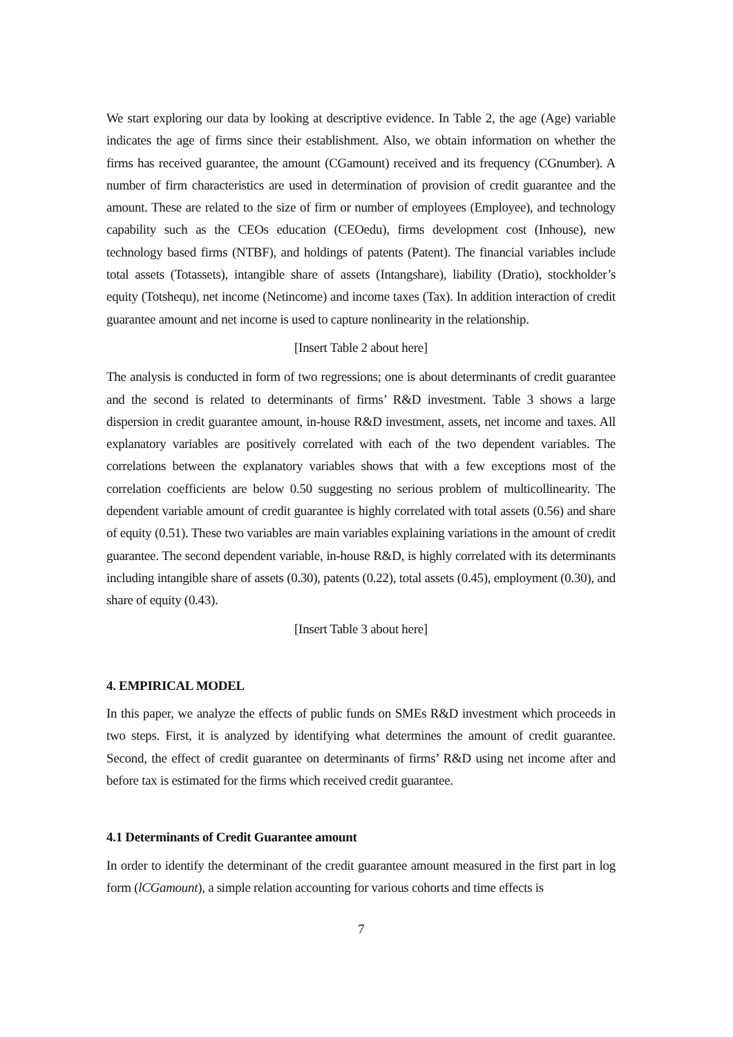We start exploring our data by looking at descriptive evidence. In Table 2, the age (Age) variable indicates the age of firms since their establishment. Also, we obtain information on whether the firms has received guarantee, the amount (CGamount) received and its frequency (CGnumber). A number of firm characteristics are used in determination of provision of credit guarantee and the amount. These are related to the size of firm or number of employees (Employee), and technology capability such as the CEOs education (CEOedu), firms development cost (Inhouse), new technology based firms (NTBF), and holdings of patents (Patent). The financial variables include total assets (Totassets), intangible share of assets (Intangshare), liability (Dratio), stockholder’s equity (Totshequ), net income (Netincome) and income taxes (Tax). In addition interaction of credit guarantee amount and net income is used to capture nonlinearity in the relationship.
[Insert Table 2 about here]
The analysis is conducted in form of two regressions; one is about determinants of credit guarantee and the second is related to determinants of firms’ R&D investment. Table 3 shows a large dispersion in credit guarantee amount, in-house R&D investment, assets, net income and taxes. All explanatory variables are positively correlated with each of the two dependent variables. The correlations between the explanatory variables shows that with a few exceptions most of the correlation coefficients are below 0.50 suggesting no serious problem of multicollinearity. The dependent variable amount of credit guarantee is highly correlated with total assets (0.56) and share of equity (0.51). These two variables are main variables explaining variations in the amount of credit guarantee. The second dependent variable, in-house R&D, is highly correlated with its determinants including intangible share of assets (0.30), patents (0.22), total assets (0.45), employment (0.30), and share of equity (0.43).
[Insert Table 3 about here]
4. EMPIRICAL MODEL
In this paper, we analyze the effects of public funds on SMEs R&D investment which proceeds in two steps. First, it is analyzed by identifying what determines the amount of credit guarantee. Second, the effect of credit guarantee on determinants of firms’ R&D using net income after and before tax is estimated for the firms which received credit guarantee.
4.1 Determinants of Credit Guarantee amount
In order to identify the determinant of the credit guarantee amount measured in the first part in log form (lCGamount), a simple relation accounting for various cohorts and time effects is
7